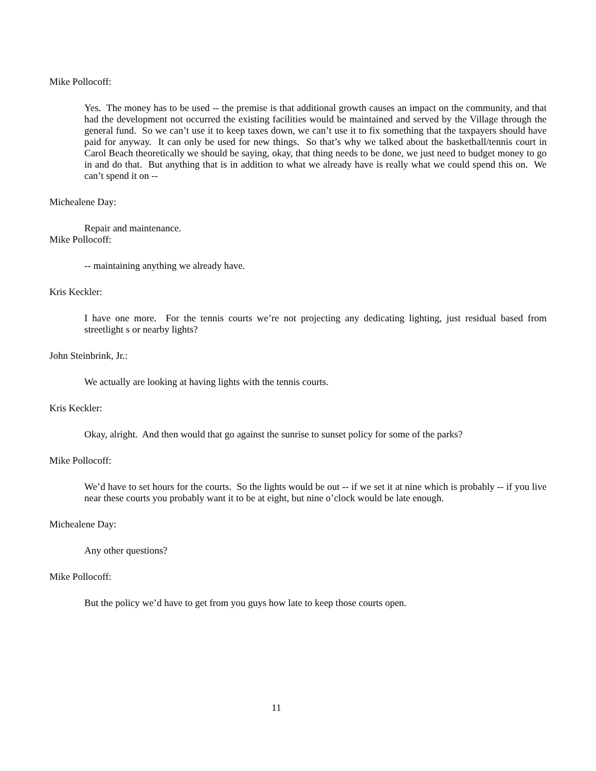Mike Pollocoff:
Yes. The money has to be used -- the premise is that additional growth causes an impact on the community, and that had the development not occurred the existing facilities would be maintained and served by the Village through the general fund. So we can’t use it to keep taxes down, we can’t use it to fix something that the taxpayers should have paid for anyway. It can only be used for new things. So that’s why we talked about the basketball/tennis court in Carol Beach theoretically we should be saying, okay, that thing needs to be done, we just need to budget money to go in and do that. But anything that is in addition to what we already have is really what we could spend this on. We can’t spend it on --
Michealene Day:
Repair and maintenance.
Mike Pollocoff:
-- maintaining anything we already have.
Kris Keckler:
I have one more. For the tennis courts we’re not projecting any dedicating lighting, just residual based from streetlight s or nearby lights?
John Steinbrink, Jr.:
We actually are looking at having lights with the tennis courts.
Kris Keckler:
Okay, alright. And then would that go against the sunrise to sunset policy for some of the parks?
Mike Pollocoff:
We’d have to set hours for the courts. So the lights would be out -- if we set it at nine which is probably -- if you live near these courts you probably want it to be at eight, but nine o’clock would be late enough.
Michealene Day:
Any other questions?
Mike Pollocoff:
But the policy we’d have to get from you guys how late to keep those courts open.
11